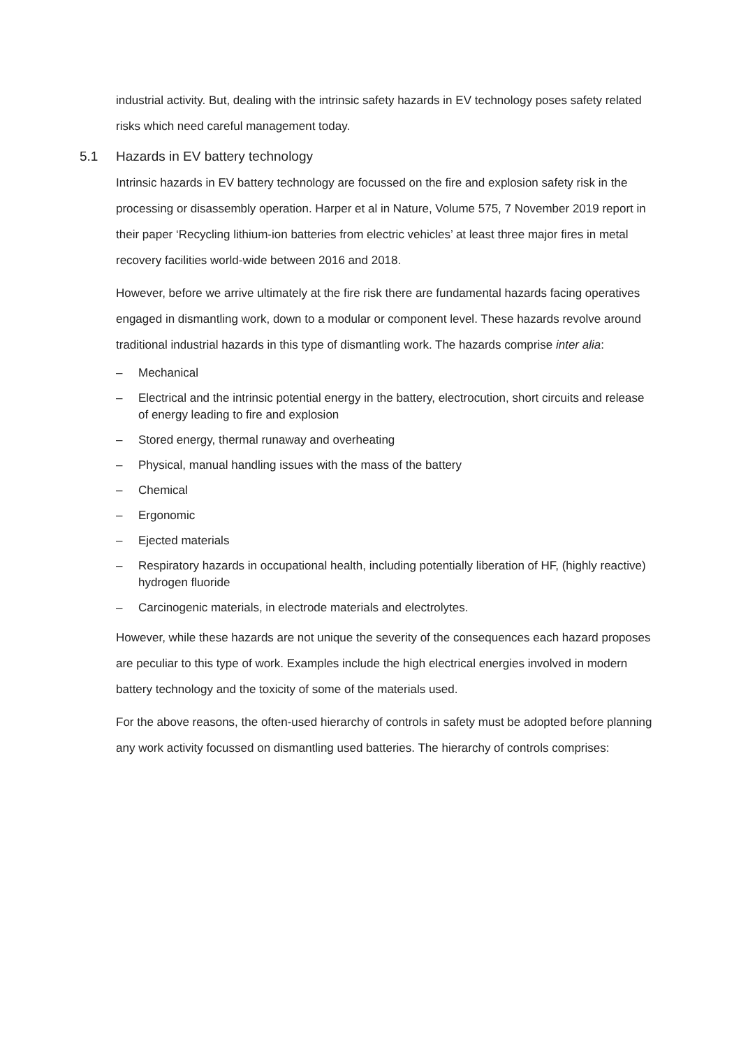industrial activity. But, dealing with the intrinsic safety hazards in EV technology poses safety related risks which need careful management today.
5.1 Hazards in EV battery technology
Intrinsic hazards in EV battery technology are focussed on the fire and explosion safety risk in the processing or disassembly operation. Harper et al in Nature, Volume 575, 7 November 2019 report in their paper ‘Recycling lithium-ion batteries from electric vehicles’ at least three major fires in metal recovery facilities world-wide between 2016 and 2018.
However, before we arrive ultimately at the fire risk there are fundamental hazards facing operatives engaged in dismantling work, down to a modular or component level. These hazards revolve around traditional industrial hazards in this type of dismantling work. The hazards comprise inter alia:
– Mechanical
– Electrical and the intrinsic potential energy in the battery, electrocution, short circuits and release of energy leading to fire and explosion
– Stored energy, thermal runaway and overheating
– Physical, manual handling issues with the mass of the battery
– Chemical
– Ergonomic
– Ejected materials
– Respiratory hazards in occupational health, including potentially liberation of HF, (highly reactive) hydrogen fluoride
– Carcinogenic materials, in electrode materials and electrolytes.
However, while these hazards are not unique the severity of the consequences each hazard proposes are peculiar to this type of work. Examples include the high electrical energies involved in modern battery technology and the toxicity of some of the materials used.
For the above reasons, the often-used hierarchy of controls in safety must be adopted before planning any work activity focussed on dismantling used batteries. The hierarchy of controls comprises: